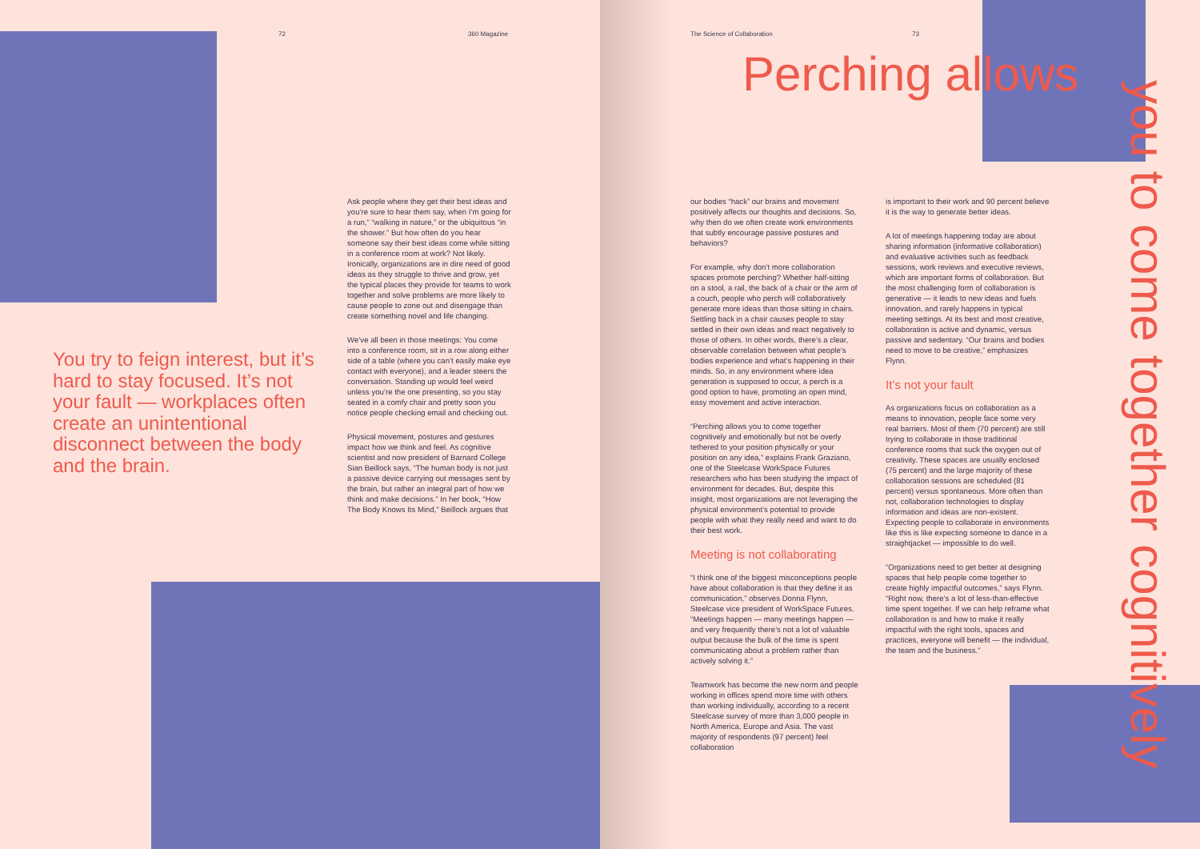72 360 Magazine
You try to feign interest, but it’s hard to stay focused. It’s not your fault — workplaces often create an unintentional disconnect between the body and the brain.
Ask people where they get their best ideas and you’re sure to hear them say, when I’m going for a run,” “walking in nature,” or the ubiquitous “in the shower.” But how often do you hear someone say their best ideas come while sitting in a conference room at work? Not likely. Ironically, organizations are in dire need of good ideas as they struggle to thrive and grow, yet the typical places they provide for teams to work together and solve problems are more likely to cause people to zone out and disengage than create something novel and life changing.
We’ve all been in those meetings: You come into a conference room, sit in a row along either side of a table (where you can’t easily make eye contact with everyone), and a leader steers the conversation. Standing up would feel weird unless you’re the one presenting, so you stay seated in a comfy chair and pretty soon you notice people checking email and checking out.
Physical movement, postures and gestures impact how we think and feel. As cognitive scientist and now president of Barnard College Sian Beillock says, “The human body is not just a passive device carrying out messages sent by the brain, but rather an integral part of how we think and make decisions.” In her book, “How The Body Knows Its Mind,” Beillock argues that
The Science of Collaboration 73
Perching allows
you to come together cognitively
our bodies “hack” our brains and movement positively affects our thoughts and decisions. So, why then do we often create work environments that subtly encourage passive postures and behaviors?
For example, why don’t more collaboration spaces promote perching? Whether half-sitting on a stool, a rail, the back of a chair or the arm of a couch, people who perch will collaboratively generate more ideas than those sitting in chairs. Settling back in a chair causes people to stay settled in their own ideas and react negatively to those of others. In other words, there’s a clear, observable correlation between what people’s bodies experience and what’s happening in their minds. So, in any environment where idea generation is supposed to occur, a perch is a good option to have, promoting an open mind, easy movement and active interaction.
“Perching allows you to come together cognitively and emotionally but not be overly tethered to your position physically or your position on any idea,” explains Frank Graziano, one of the Steelcase WorkSpace Futures researchers who has been studying the impact of environment for decades. But, despite this insight, most organizations are not leveraging the physical environment’s potential to provide people with what they really need and want to do their best work.
Meeting is not collaborating
“I think one of the biggest misconceptions people have about collaboration is that they define it as communication,” observes Donna Flynn, Steelcase vice president of WorkSpace Futures. “Meetings happen — many meetings happen — and very frequently there’s not a lot of valuable output because the bulk of the time is spent communicating about a problem rather than actively solving it.”
Teamwork has become the new norm and people working in offices spend more time with others than working individually, according to a recent Steelcase survey of more than 3,000 people in North America, Europe and Asia. The vast majority of respondents (97 percent) feel collaboration
is important to their work and 90 percent believe it is the way to generate better ideas.
A lot of meetings happening today are about sharing information (informative collaboration) and evaluative activities such as feedback sessions, work reviews and executive reviews, which are important forms of collaboration. But the most challenging form of collaboration is generative — it leads to new ideas and fuels innovation, and rarely happens in typical meeting settings. At its best and most creative, collaboration is active and dynamic, versus passive and sedentary. “Our brains and bodies need to move to be creative,” emphasizes Flynn.
It’s not your fault
As organizations focus on collaboration as a means to innovation, people face some very real barriers. Most of them (70 percent) are still trying to collaborate in those traditional conference rooms that suck the oxygen out of creativity. These spaces are usually enclosed (75 percent) and the large majority of these collaboration sessions are scheduled (81 percent) versus spontaneous. More often than not, collaboration technologies to display information and ideas are non-existent. Expecting people to collaborate in environments like this is like expecting someone to dance in a straightjacket — impossible to do well.
“Organizations need to get better at designing spaces that help people come together to create highly impactful outcomes,” says Flynn. “Right now, there’s a lot of less-than-effective time spent together. If we can help reframe what collaboration is and how to make it really impactful with the right tools, spaces and practices, everyone will benefit — the individual, the team and the business.”